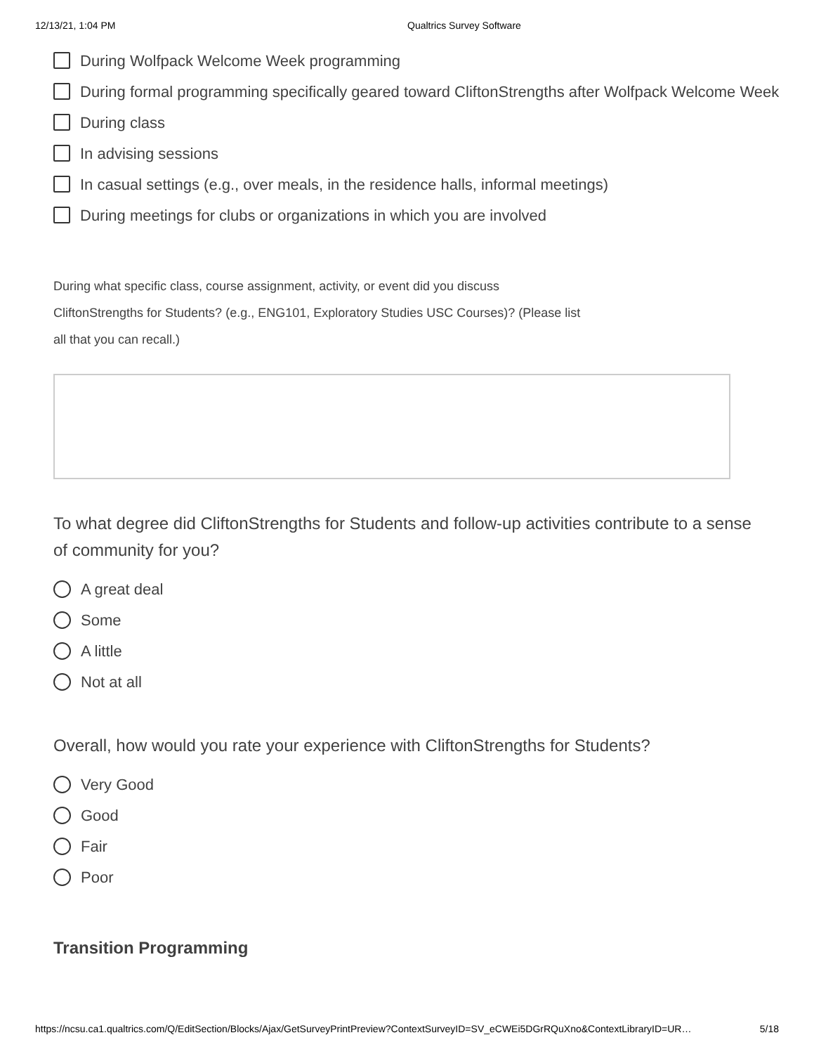12/13/21, 1:04 PM Qualtrics Survey Software
During Wolfpack Welcome Week programming
During formal programming specifically geared toward CliftonStrengths after Wolfpack Welcome Week
During class
In advising sessions
In casual settings (e.g., over meals, in the residence halls, informal meetings)
During meetings for clubs or organizations in which you are involved
During what specific class, course assignment, activity, or event did you discuss
CliftonStrengths for Students? (e.g., ENG101, Exploratory Studies USC Courses)? (Please list
all that you can recall.)
To what degree did CliftonStrengths for Students and follow-up activities contribute to a sense of community for you?
A great deal
Some
A little
Not at all
Overall, how would you rate your experience with CliftonStrengths for Students?
Very Good
Good
Fair
Poor
Transition Programming
https://ncsu.ca1.qualtrics.com/Q/EditSection/Blocks/Ajax/GetSurveyPrintPreview?ContextSurveyID=SV_eCWEi5DGrRQuXno&ContextLibraryID=UR… 5/18